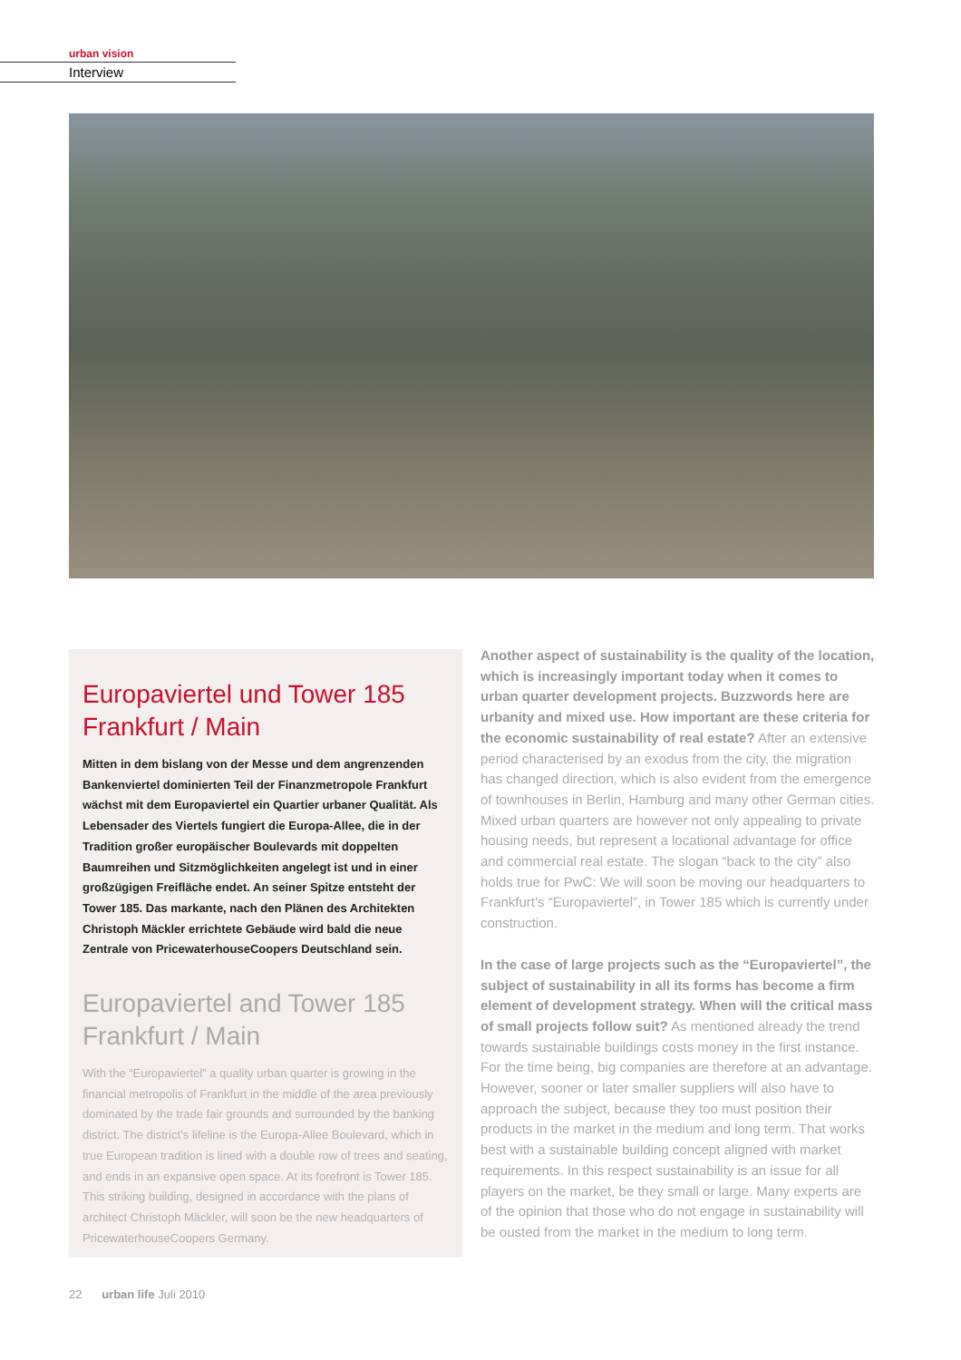urban vision
Interview
Europaviertel und Tower 185
Frankfurt / Main
Mitten in dem bislang von der Messe und dem angrenzenden Bankenviertel dominierten Teil der Finanzmetropole Frankfurt wächst mit dem Europaviertel ein Quartier urbaner Qualität. Als Lebensader des Viertels fungiert die Europa-Allee, die in der Tradition großer europäischer Boulevards mit doppelten Baumreihen und Sitzmöglichkeiten angelegt ist und in einer großzügigen Freifläche endet. An seiner Spitze entsteht der Tower 185. Das markante, nach den Plänen des Architekten Christoph Mäckler errichtete Gebäude wird bald die neue Zentrale von Pricewaterhouse­Coopers Deutschland sein.
Europaviertel and Tower 185
Frankfurt / Main
With the “Europaviertel” a quality urban quarter is growing in the financial metropolis of Frankfurt in the middle of the area previously dominated by the trade fair grounds and surrounded by the banking district. The district’s lifeline is the Europa-Allee Boulevard, which in true European tradition is lined with a double row of trees and seating, and ends in an expansive open space. At its forefront is Tower 185. This striking building, designed in accordance with the plans of architect Christoph Mäckler, will soon be the new headquarters of PricewaterhouseCoopers Germany.
Another aspect of sustainability is the quality of the location, which is increasingly important today when it comes to urban quarter development projects. Buzzwords here are urbanity and mixed use. How important are these criteria for the economic sustainability of real estate? After an extensive period characterised by an exodus from the city, the migration has changed direction, which is also evident from the emergence of townhouses in Berlin, Hamburg and many other German cities. Mixed urban quarters are however not only appealing to private housing needs, but represent a locational advantage for office and commercial real estate. The slogan “back to the city” also holds true for PwC: We will soon be moving our headquarters to Frankfurt’s “Europaviertel”, in Tower 185 which is currently under construction.
In the case of large projects such as the “Europaviertel”, the subject of sustainability in all its forms has become a firm element of development strategy. When will the critical mass of small projects follow suit? As mentioned already the trend towards sustainable buildings costs money in the first instance. For the time being, big companies are therefore at an advantage. However, sooner or later smaller suppliers will also have to approach the subject, because they too must position their products in the market in the medium and long term. That works best with a sustainable building concept aligned with market requirements. In this respect sustainability is an issue for all players on the market, be they small or large. Many experts are of the opinion that those who do not engage in sustainability will be ousted from the market in the medium to long term.
22 urban life Juli 2010